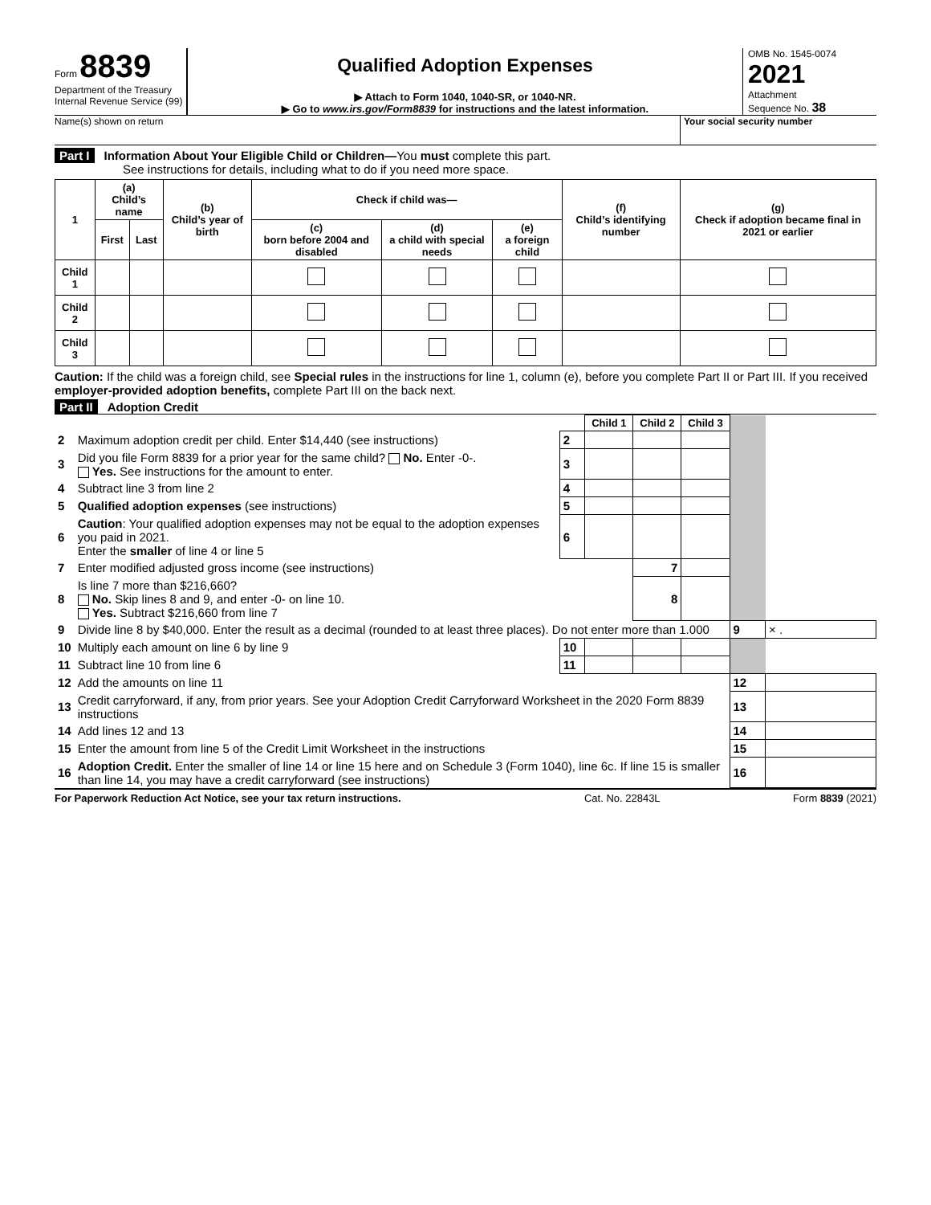Form 8839
Department of the Treasury
Internal Revenue Service (99)
Qualified Adoption Expenses
▶ Attach to Form 1040, 1040-SR, or 1040-NR.
▶ Go to www.irs.gov/Form8839 for instructions and the latest information.
OMB No. 1545-0074
2021
Attachment
Sequence No. 38
Name(s) shown on return Your social security number
Part I Information About Your Eligible Child or Children—You must complete this part.
See instructions for details, including what to do if you need more space.
| 1 | (a) Child’s name | | (b) Child’s year of birth | Check if child was— | | | (f) Child’s identifying number | (g) Check if adoption became final in 2021 or earlier |
| --- | --- | --- | --- | --- | --- | --- | --- | --- |
| | First | Last | | (c) born before 2004 and disabled | (d) a child with special needs | (e) a foreign child | | |
| Child 1 | | | | | | | | |
| Child 2 | | | | | | | | |
| Child 3 | | | | | | | | |
Caution: If the child was a foreign child, see Special rules in the instructions for line 1, column (e), before you complete Part II or Part III. If you received employer-provided adoption benefits, complete Part III on the back next.
Part II Adoption Credit
| | | | Child 1 | Child 2 | Child 3 | | |
| 2 | Maximum adoption credit per child. Enter $14,440 (see instructions) | 2 | | | | | |
| 3 | Did you file Form 8839 for a prior year for the same child? No. Enter -0-. Yes. See instructions for the amount to enter. | 3 | | | | | |
| 4 | Subtract line 3 from line 2 | 4 | | | | | |
| 5 | Qualified adoption expenses (see instructions) | 5 | | | | | |
| 6 | Caution : Your qualified adoption expenses may not be equal to the adoption expenses you paid in 2021. Enter the smaller of line 4 or line 5 | 6 | | | | | |
| 7 | Enter modified adjusted gross income (see instructions) | | | 7 | | | |
| 8 | Is line 7 more than $216,660? No. Skip lines 8 and 9, and enter -0- on line 10. Yes. Subtract $216,660 from line 7 | | | 8 | | | |
| 9 | Divide line 8 by $40,000. Enter the result as a decimal (rounded to at least three places). Do not enter more than 1.000 | | | | | 9 | × . |
| 10 | Multiply each amount on line 6 by line 9 | 10 | | | | | |
| 11 | Subtract line 10 from line 6 | 11 | | | | | |
| 12 | Add the amounts on line 11 | | | | | 12 | |
| 13 | Credit carryforward, if any, from prior years. See your Adoption Credit Carryforward Worksheet in the 2020 Form 8839 instructions | | | | | 13 | |
| 14 | Add lines 12 and 13 | | | | | 14 | |
| 15 | Enter the amount from line 5 of the Credit Limit Worksheet in the instructions | | | | | 15 | |
| 16 | Adoption Credit. Enter the smaller of line 14 or line 15 here and on Schedule 3 (Form 1040), line 6c. If line 15 is smaller than line 14, you may have a credit carryforward (see instructions) | | | | | 16 | |
For Paperwork Reduction Act Notice, see your tax return instructions. Cat. No. 22843L Form 8839 (2021)